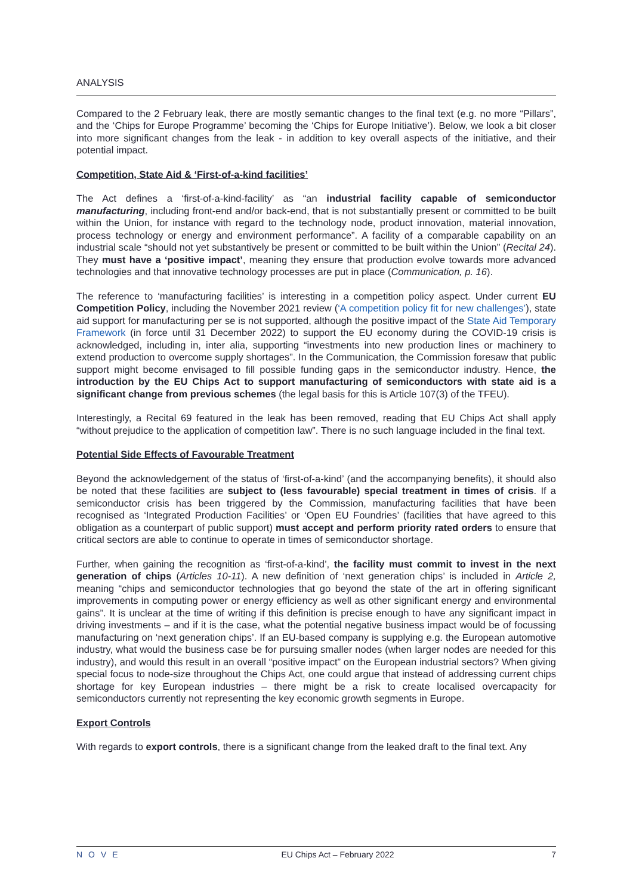ANALYSIS
Compared to the 2 February leak, there are mostly semantic changes to the final text (e.g. no more “Pillars”, and the ‘Chips for Europe Programme’ becoming the ‘Chips for Europe Initiative’). Below, we look a bit closer into more significant changes from the leak - in addition to key overall aspects of the initiative, and their potential impact.
Competition, State Aid & ‘First-of-a-kind facilities’
The Act defines a ‘first-of-a-kind-facility’ as “an industrial facility capable of semiconductor manufacturing, including front-end and/or back-end, that is not substantially present or committed to be built within the Union, for instance with regard to the technology node, product innovation, material innovation, process technology or energy and environment performance”. A facility of a comparable capability on an industrial scale “should not yet substantively be present or committed to be built within the Union” (Recital 24). They must have a ‘positive impact’, meaning they ensure that production evolve towards more advanced technologies and that innovative technology processes are put in place (Communication, p. 16).
The reference to ‘manufacturing facilities’ is interesting in a competition policy aspect. Under current EU Competition Policy, including the November 2021 review (‘A competition policy fit for new challenges’), state aid support for manufacturing per se is not supported, although the positive impact of the State Aid Temporary Framework (in force until 31 December 2022) to support the EU economy during the COVID-19 crisis is acknowledged, including in, inter alia, supporting “investments into new production lines or machinery to extend production to overcome supply shortages”. In the Communication, the Commission foresaw that public support might become envisaged to fill possible funding gaps in the semiconductor industry. Hence, the introduction by the EU Chips Act to support manufacturing of semiconductors with state aid is a significant change from previous schemes (the legal basis for this is Article 107(3) of the TFEU).
Interestingly, a Recital 69 featured in the leak has been removed, reading that EU Chips Act shall apply “without prejudice to the application of competition law”. There is no such language included in the final text.
Potential Side Effects of Favourable Treatment
Beyond the acknowledgement of the status of ‘first-of-a-kind’ (and the accompanying benefits), it should also be noted that these facilities are subject to (less favourable) special treatment in times of crisis. If a semiconductor crisis has been triggered by the Commission, manufacturing facilities that have been recognised as ‘Integrated Production Facilities’ or ‘Open EU Foundries’ (facilities that have agreed to this obligation as a counterpart of public support) must accept and perform priority rated orders to ensure that critical sectors are able to continue to operate in times of semiconductor shortage.
Further, when gaining the recognition as ‘first-of-a-kind’, the facility must commit to invest in the next generation of chips (Articles 10-11). A new definition of ‘next generation chips’ is included in Article 2, meaning “chips and semiconductor technologies that go beyond the state of the art in offering significant improvements in computing power or energy efficiency as well as other significant energy and environmental gains”. It is unclear at the time of writing if this definition is precise enough to have any significant impact in driving investments – and if it is the case, what the potential negative business impact would be of focussing manufacturing on ‘next generation chips’. If an EU-based company is supplying e.g. the European automotive industry, what would the business case be for pursuing smaller nodes (when larger nodes are needed for this industry), and would this result in an overall “positive impact” on the European industrial sectors? When giving special focus to node-size throughout the Chips Act, one could argue that instead of addressing current chips shortage for key European industries – there might be a risk to create localised overcapacity for semiconductors currently not representing the key economic growth segments in Europe.
Export Controls
With regards to export controls, there is a significant change from the leaked draft to the final text. Any
NOVE EU Chips Act – February 2022 7